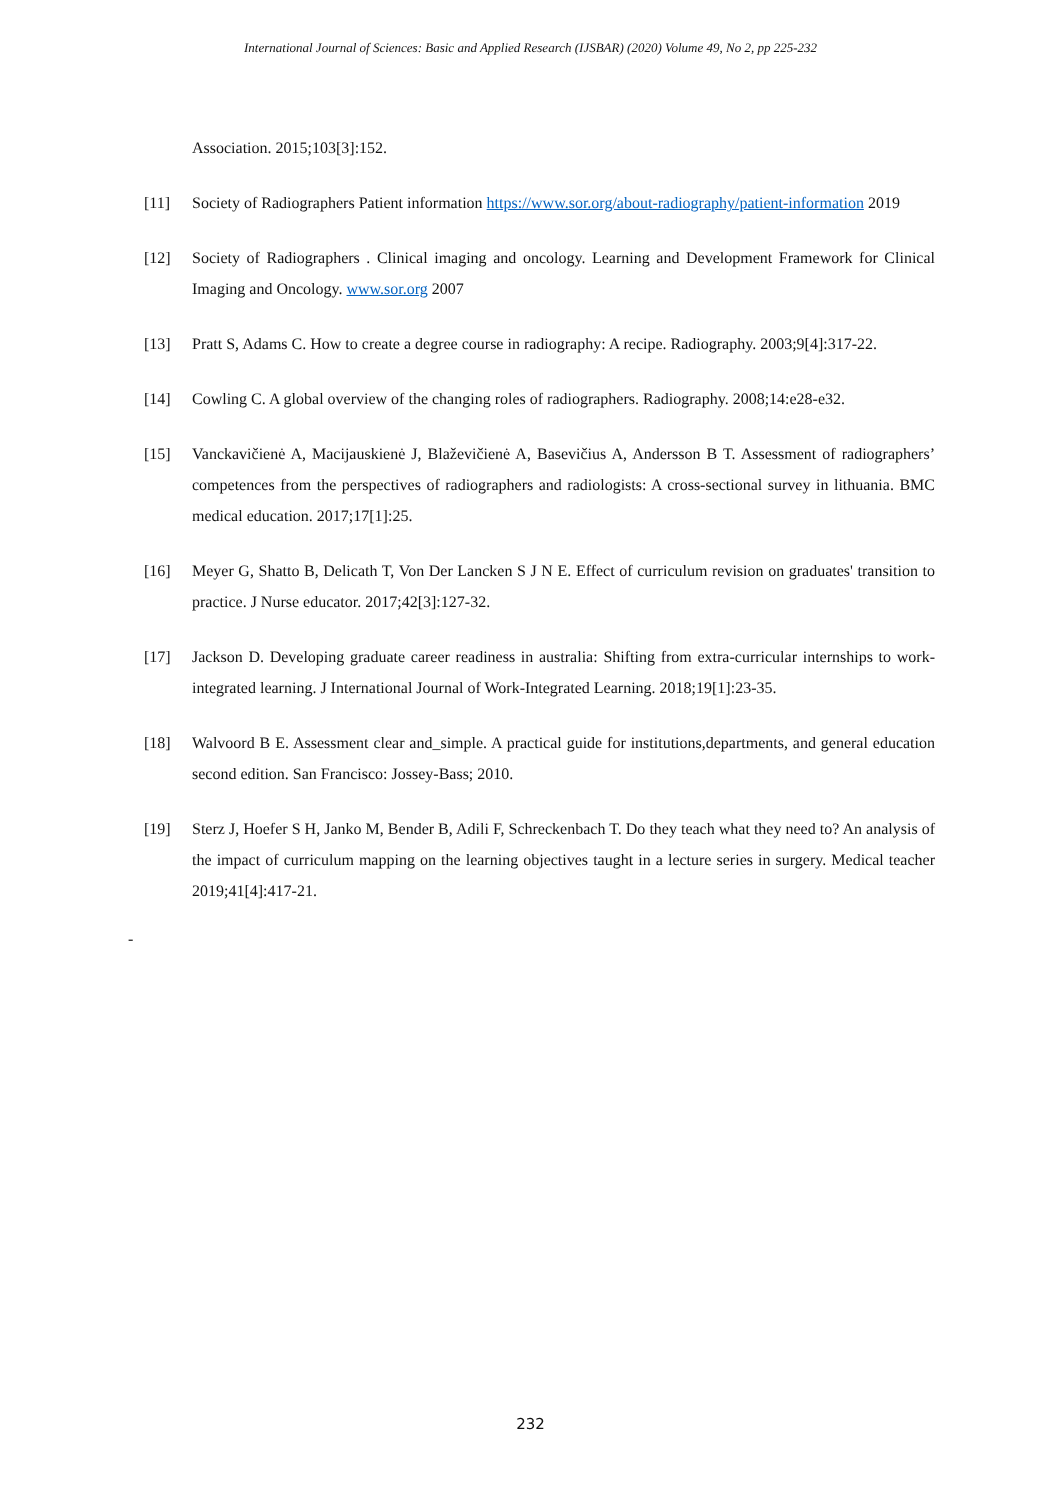International Journal of Sciences: Basic and Applied Research (IJSBAR) (2020) Volume 49, No 2, pp 225-232
Association. 2015;103[3]:152.
[11] Society of Radiographers Patient information https://www.sor.org/about-radiography/patient-information 2019
[12] Society of Radiographers . Clinical imaging and oncology. Learning and Development Framework for Clinical Imaging and Oncology. www.sor.org 2007
[13] Pratt S, Adams C. How to create a degree course in radiography: A recipe. Radiography. 2003;9[4]:317-22.
[14] Cowling C. A global overview of the changing roles of radiographers. Radiography. 2008;14:e28-e32.
[15] Vanckavičienė A, Macijauskienė J, Blaževičienė A, Basevičius A, Andersson B T. Assessment of radiographers’ competences from the perspectives of radiographers and radiologists: A cross-sectional survey in lithuania. BMC medical education. 2017;17[1]:25.
[16] Meyer G, Shatto B, Delicath T, Von Der Lancken S J N E. Effect of curriculum revision on graduates' transition to practice. J Nurse educator. 2017;42[3]:127-32.
[17] Jackson D. Developing graduate career readiness in australia: Shifting from extra-curricular internships to work-integrated learning. J International Journal of Work-Integrated Learning. 2018;19[1]:23-35.
[18] Walvoord B E. Assessment clear and_simple. A practical guide for institutions,departments, and general education second edition. San Francisco: Jossey-Bass; 2010.
[19] Sterz J, Hoefer S H, Janko M, Bender B, Adili F, Schreckenbach T. Do they teach what they need to? An analysis of the impact of curriculum mapping on the learning objectives taught in a lecture series in surgery. Medical teacher 2019;41[4]:417-21.
-
232